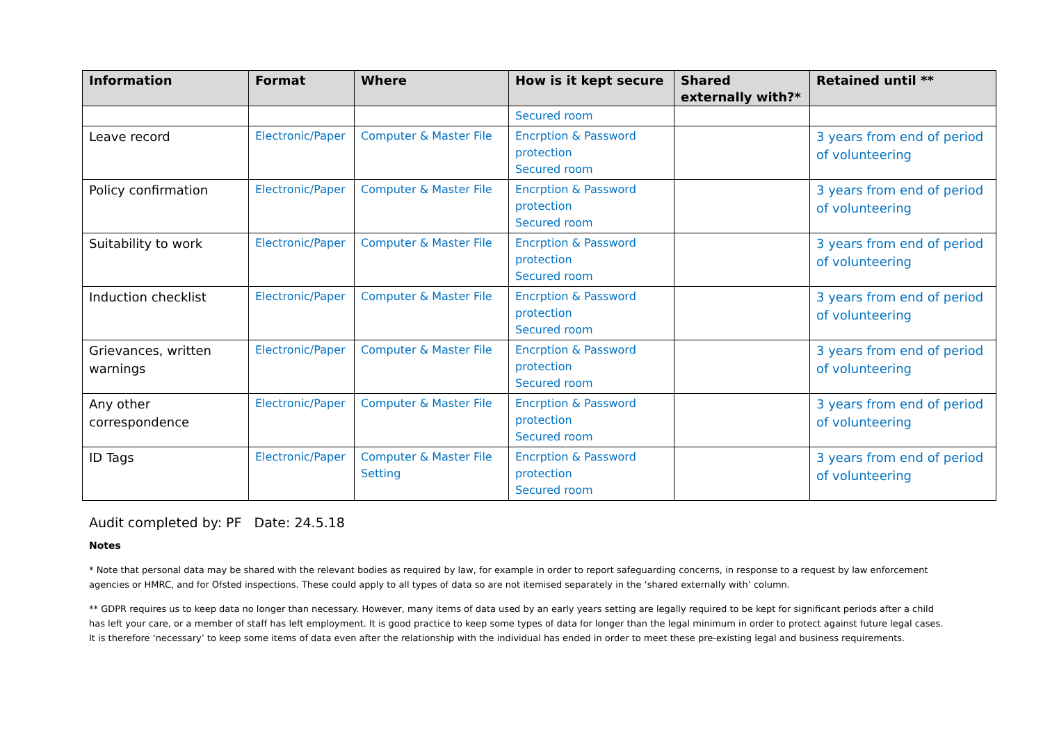| Information | Format | Where | How is it kept secure | Shared externally with?* | Retained until ** |
| --- | --- | --- | --- | --- | --- |
| | | | Secured room | | |
| Leave record | Electronic/Paper | Computer & Master File | Encrption & Password protection Secured room | | 3 years from end of period of volunteering |
| Policy confirmation | Electronic/Paper | Computer & Master File | Encrption & Password protection Secured room | | 3 years from end of period of volunteering |
| Suitability to work | Electronic/Paper | Computer & Master File | Encrption & Password protection Secured room | | 3 years from end of period of volunteering |
| Induction checklist | Electronic/Paper | Computer & Master File | Encrption & Password protection Secured room | | 3 years from end of period of volunteering |
| Grievances, written warnings | Electronic/Paper | Computer & Master File | Encrption & Password protection Secured room | | 3 years from end of period of volunteering |
| Any other correspondence | Electronic/Paper | Computer & Master File | Encrption & Password protection Secured room | | 3 years from end of period of volunteering |
| ID Tags | Electronic/Paper | Computer & Master File Setting | Encrption & Password protection Secured room | | 3 years from end of period of volunteering |
Audit completed by: PF Date: 24.5.18
Notes
* Note that personal data may be shared with the relevant bodies as required by law, for example in order to report safeguarding concerns, in response to a request by law enforcement agencies or HMRC, and for Ofsted inspections. These could apply to all types of data so are not itemised separately in the ‘shared externally with’ column.
** GDPR requires us to keep data no longer than necessary. However, many items of data used by an early years setting are legally required to be kept for significant periods after a child has left your care, or a member of staff has left employment. It is good practice to keep some types of data for longer than the legal minimum in order to protect against future legal cases. It is therefore ‘necessary’ to keep some items of data even after the relationship with the individual has ended in order to meet these pre-existing legal and business requirements.